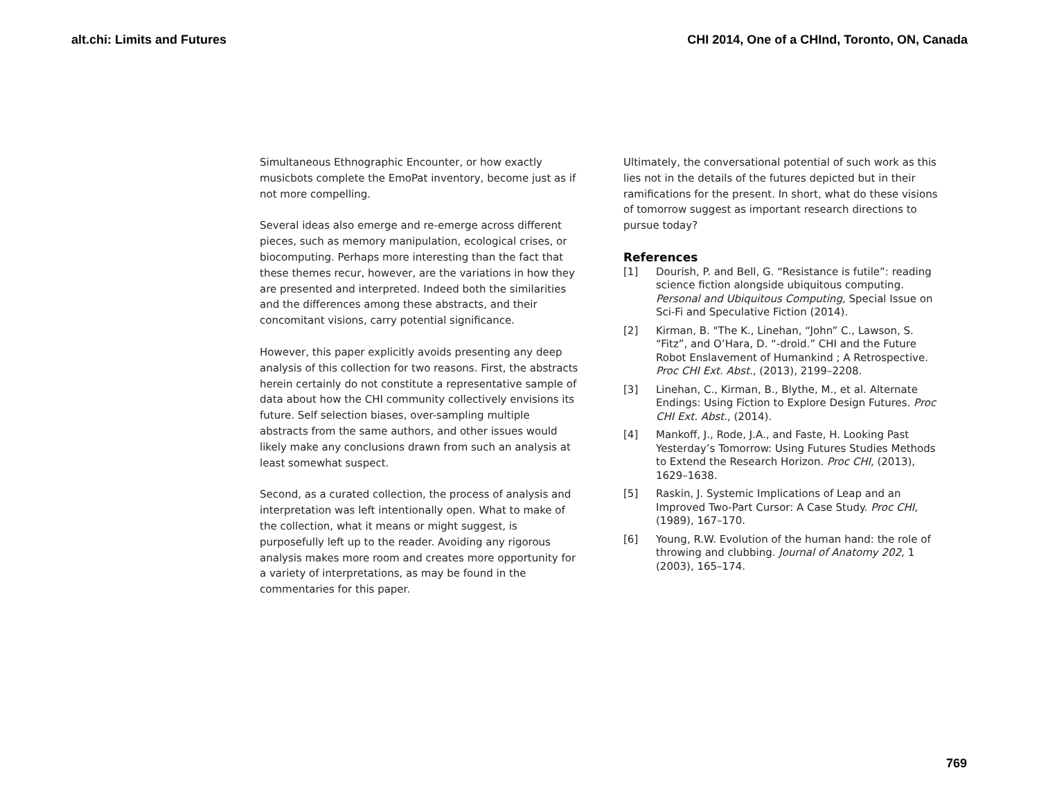alt.chi: Limits and Futures CHI 2014, One of a CHInd, Toronto, ON, Canada
Simultaneous Ethnographic Encounter, or how exactly musicbots complete the EmoPat inventory, become just as if not more compelling.
Several ideas also emerge and re-emerge across different pieces, such as memory manipulation, ecological crises, or biocomputing. Perhaps more interesting than the fact that these themes recur, however, are the variations in how they are presented and interpreted. Indeed both the similarities and the differences among these abstracts, and their concomitant visions, carry potential significance.
However, this paper explicitly avoids presenting any deep analysis of this collection for two reasons. First, the abstracts herein certainly do not constitute a representative sample of data about how the CHI community collectively envisions its future. Self selection biases, over-sampling multiple abstracts from the same authors, and other issues would likely make any conclusions drawn from such an analysis at least somewhat suspect.
Second, as a curated collection, the process of analysis and interpretation was left intentionally open. What to make of the collection, what it means or might suggest, is purposefully left up to the reader. Avoiding any rigorous analysis makes more room and creates more opportunity for a variety of interpretations, as may be found in the commentaries for this paper.
Ultimately, the conversational potential of such work as this lies not in the details of the futures depicted but in their ramifications for the present. In short, what do these visions of tomorrow suggest as important research directions to pursue today?
References
[1] Dourish, P. and Bell, G. “Resistance is futile”: reading science fiction alongside ubiquitous computing. Personal and Ubiquitous Computing, Special Issue on Sci-Fi and Speculative Fiction (2014).
[2] Kirman, B. "The K., Linehan, “John” C., Lawson, S. “Fitz”, and O’Hara, D. “-droid.” CHI and the Future Robot Enslavement of Humankind ; A Retrospective. Proc CHI Ext. Abst., (2013), 2199–2208.
[3] Linehan, C., Kirman, B., Blythe, M., et al. Alternate Endings: Using Fiction to Explore Design Futures. Proc CHI Ext. Abst., (2014).
[4] Mankoff, J., Rode, J.A., and Faste, H. Looking Past Yesterday’s Tomorrow: Using Futures Studies Methods to Extend the Research Horizon. Proc CHI, (2013), 1629–1638.
[5] Raskin, J. Systemic Implications of Leap and an Improved Two-Part Cursor: A Case Study. Proc CHI, (1989), 167–170.
[6] Young, R.W. Evolution of the human hand: the role of throwing and clubbing. Journal of Anatomy 202, 1 (2003), 165–174.
769